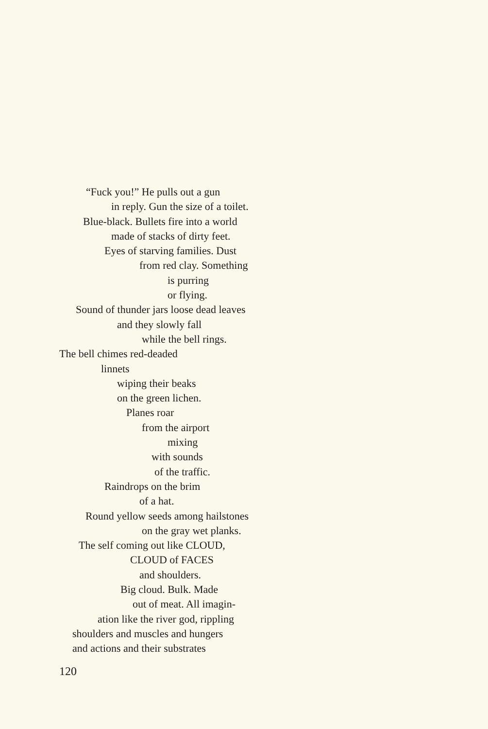“Fuck you!” He pulls out a gun
in reply. Gun the size of a toilet.
Blue-black. Bullets fire into a world
made of stacks of dirty feet.
Eyes of starving families. Dust
from red clay. Something
is purring
or flying.
Sound of thunder jars loose dead leaves
and they slowly fall
while the bell rings.
The bell chimes red-deaded
linnets
wiping their beaks
on the green lichen.
Planes roar
from the airport
mixing
with sounds
of the traffic.
Raindrops on the brim
of a hat.
Round yellow seeds among hailstones
on the gray wet planks.
The self coming out like CLOUD,
CLOUD of FACES
and shoulders.
Big cloud. Bulk. Made
out of meat. All imagin-
ation like the river god, rippling
shoulders and muscles and hungers
and actions and their substrates
120